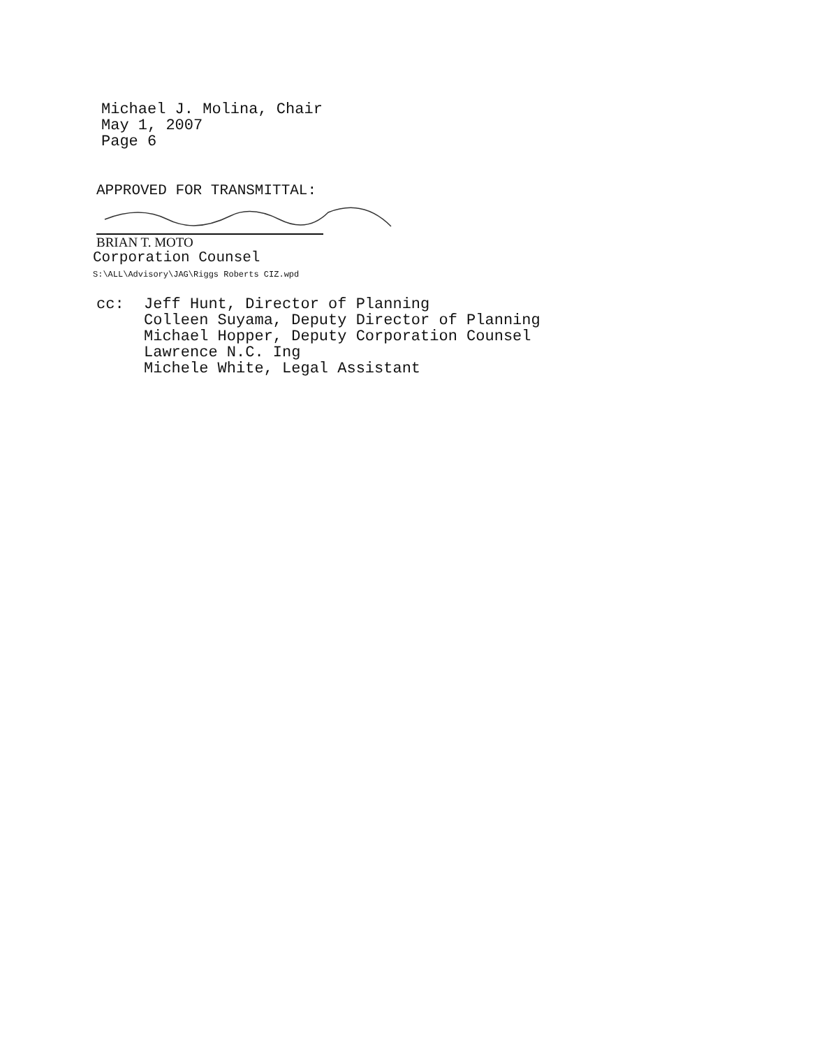Michael J. Molina, Chair
May 1, 2007
Page 6
APPROVED FOR TRANSMITTAL:
BRIAN T. MOTO
Corporation Counsel
S:\ALL\Advisory\JAG\Riggs Roberts CIZ.wpd
cc: Jeff Hunt, Director of Planning
Colleen Suyama, Deputy Director of Planning
Michael Hopper, Deputy Corporation Counsel
Lawrence N.C. Ing
Michele White, Legal Assistant